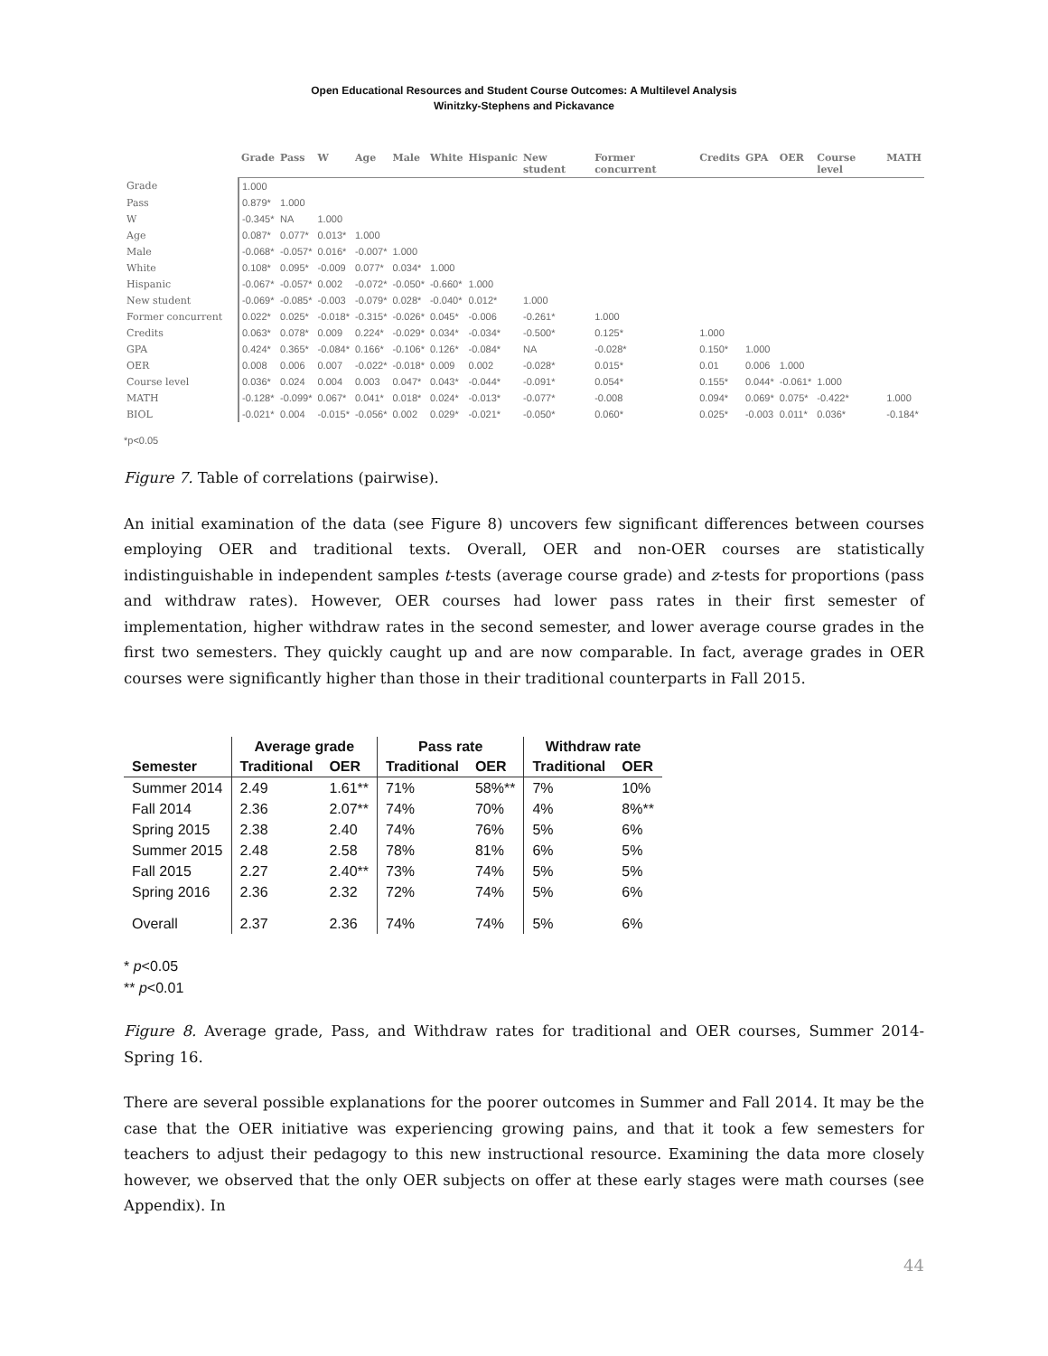Open Educational Resources and Student Course Outcomes: A Multilevel Analysis
Winitzky-Stephens and Pickavance
| | Grade | Pass | W | Age | Male | White | Hispanic | New student | Former concurrent | Credits | GPA | OER | Course level | MATH |
| --- | --- | --- | --- | --- | --- | --- | --- | --- | --- | --- | --- | --- | --- | --- |
| Grade | 1.000 | | | | | | | | | | | | | |
| Pass | 0.879* | 1.000 | | | | | | | | | | | | |
| W | -0.345* | NA | 1.000 | | | | | | | | | | | |
| Age | 0.087* | 0.077* | 0.013* | 1.000 | | | | | | | | | | |
| Male | -0.068* | -0.057* | 0.016* | -0.007* | 1.000 | | | | | | | | | |
| White | 0.108* | 0.095* | -0.009 | 0.077* | 0.034* | 1.000 | | | | | | | | |
| Hispanic | -0.067* | -0.057* | 0.002 | -0.072* | -0.050* | -0.660* | 1.000 | | | | | | | |
| New student | -0.069* | -0.085* | -0.003 | -0.079* | 0.028* | -0.040* | 0.012* | 1.000 | | | | | | |
| Former concurrent | 0.022* | 0.025* | -0.018* | -0.315* | -0.026* | 0.045* | -0.006 | -0.261* | 1.000 | | | | | |
| Credits | 0.063* | 0.078* | 0.009 | 0.224* | -0.029* | 0.034* | -0.034* | -0.500* | 0.125* | 1.000 | | | | |
| GPA | 0.424* | 0.365* | -0.084* | 0.166* | -0.106* | 0.126* | -0.084* | NA | -0.028* | 0.150* | 1.000 | | | |
| OER | 0.008 | 0.006 | 0.007 | -0.022* | -0.018* | 0.009 | 0.002 | -0.028* | 0.015* | 0.01 | 0.006 | 1.000 | | |
| Course level | 0.036* | 0.024 | 0.004 | 0.003 | 0.047* | 0.043* | -0.044* | -0.091* | 0.054* | 0.155* | 0.044* | -0.061* | 1.000 | |
| MATH | -0.128* | -0.099* | 0.067* | 0.041* | 0.018* | 0.024* | -0.013* | -0.077* | -0.008 | 0.094* | 0.069* | 0.075* | -0.422* | 1.000 |
| BIOL | -0.021* | 0.004 | -0.015* | -0.056* | 0.002 | 0.029* | -0.021* | -0.050* | 0.060* | 0.025* | -0.003 | 0.011* | 0.036* | -0.184* |
*p<0.05
Figure 7. Table of correlations (pairwise).
An initial examination of the data (see Figure 8) uncovers few significant differences between courses employing OER and traditional texts. Overall, OER and non-OER courses are statistically indistinguishable in independent samples t-tests (average course grade) and z-tests for proportions (pass and withdraw rates). However, OER courses had lower pass rates in their first semester of implementation, higher withdraw rates in the second semester, and lower average course grades in the first two semesters. They quickly caught up and are now comparable. In fact, average grades in OER courses were significantly higher than those in their traditional counterparts in Fall 2015.
| | Average grade | | Pass rate | | Withdraw rate | |
| --- | --- | --- | --- | --- | --- | --- |
| Semester | Traditional | OER | Traditional | OER | Traditional | OER |
| Summer 2014 | 2.49 | 1.61** | 71% | 58%** | 7% | 10% |
| Fall 2014 | 2.36 | 2.07** | 74% | 70% | 4% | 8%** |
| Spring 2015 | 2.38 | 2.40 | 74% | 76% | 5% | 6% |
| Summer 2015 | 2.48 | 2.58 | 78% | 81% | 6% | 5% |
| Fall 2015 | 2.27 | 2.40** | 73% | 74% | 5% | 5% |
| Spring 2016 | 2.36 | 2.32 | 72% | 74% | 5% | 6% |
| Overall | 2.37 | 2.36 | 74% | 74% | 5% | 6% |
* p<0.05
** p<0.01
Figure 8. Average grade, Pass, and Withdraw rates for traditional and OER courses, Summer 2014-Spring 16.
There are several possible explanations for the poorer outcomes in Summer and Fall 2014. It may be the case that the OER initiative was experiencing growing pains, and that it took a few semesters for teachers to adjust their pedagogy to this new instructional resource. Examining the data more closely however, we observed that the only OER subjects on offer at these early stages were math courses (see Appendix). In
44